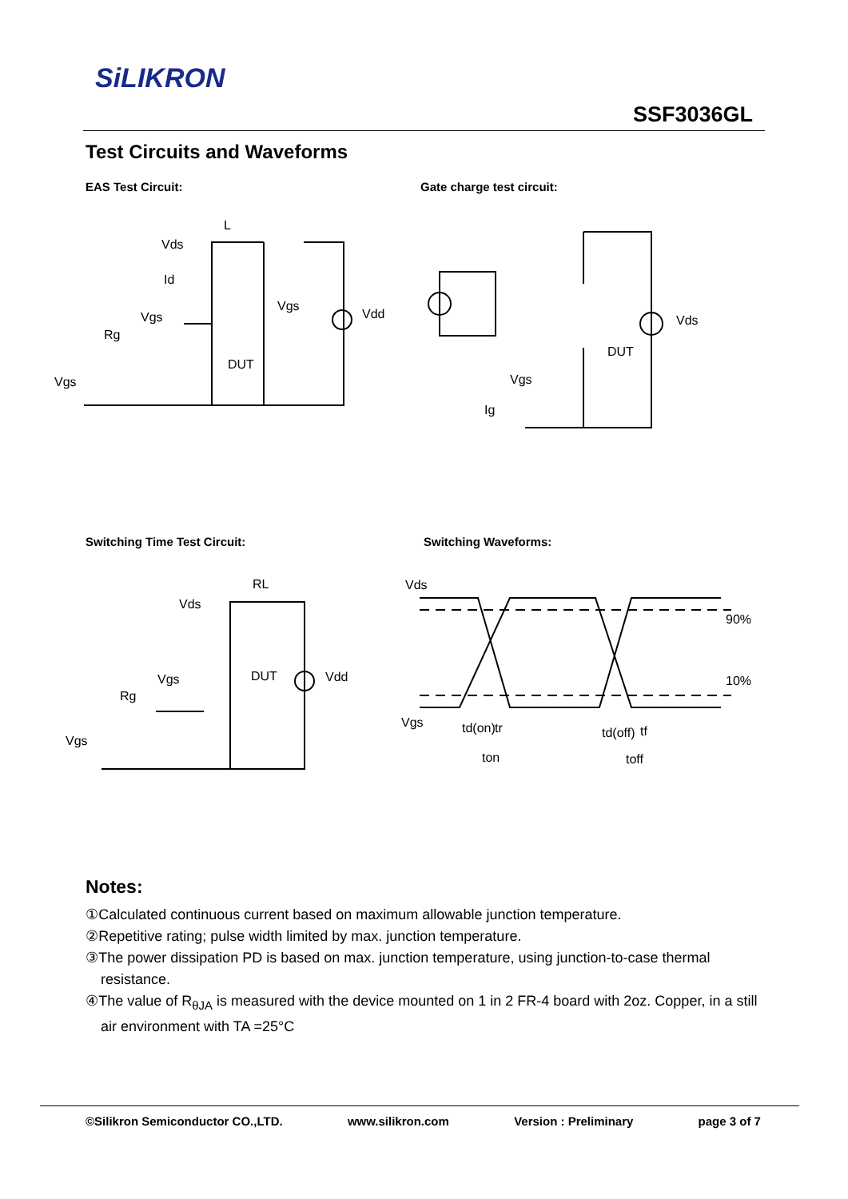SiLIKRON
SSF3036GL
Test Circuits and Waveforms
EAS Test Circuit: Gate charge test circuit:
L
Vds
Id
Vgs
Rg
DUT
Vgs
Vdd
Vgs
Vds
DUT
Vgs
Ig
Switching Time Test Circuit: Switching Waveforms:
RL
Vds
DUT
Vdd
Vgs
Rg
Vgs
Vds
90%
10%
Vgs
td(on)
tr
td(off)
tf
ton
toff
Notes:
①Calculated continuous current based on maximum allowable junction temperature.
②Repetitive rating; pulse width limited by max. junction temperature.
③The power dissipation PD is based on max. junction temperature, using junction-to-case thermal resistance.
④The value of R<sub>θJA</sub> is measured with the device mounted on 1 in 2 FR-4 board with 2oz. Copper, in a still air environment with TA =25°C
©Silikron Semiconductor CO.,LTD. www.silikron.com Version : Preliminary page 3 of 7